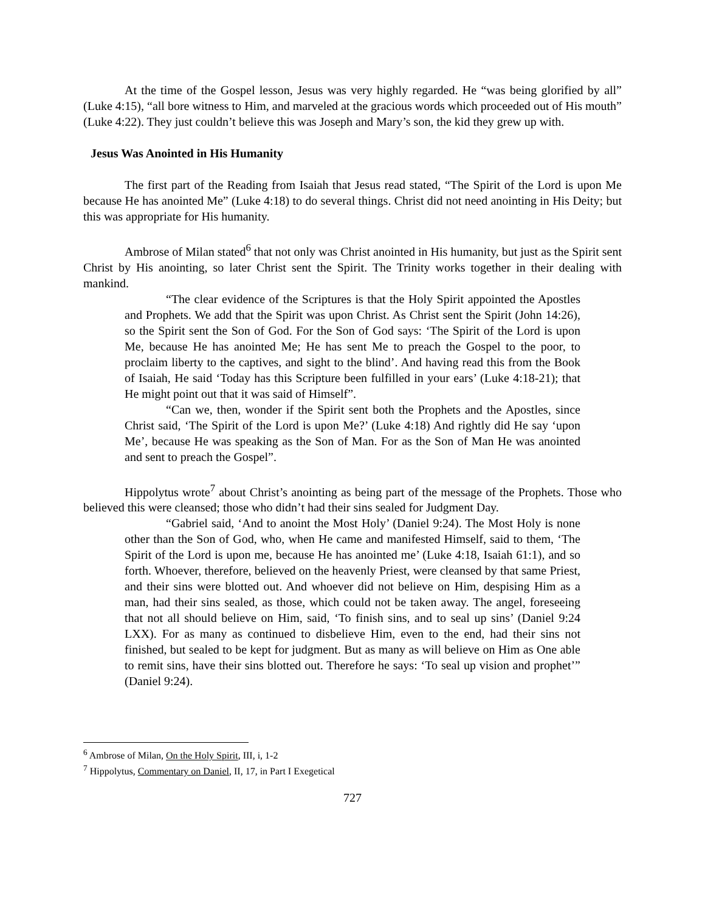At the time of the Gospel lesson, Jesus was very highly regarded. He “was being glorified by all” (Luke 4:15), “all bore witness to Him, and marveled at the gracious words which proceeded out of His mouth” (Luke 4:22). They just couldn’t believe this was Joseph and Mary’s son, the kid they grew up with.
Jesus Was Anointed in His Humanity
The first part of the Reading from Isaiah that Jesus read stated, “The Spirit of the Lord is upon Me because He has anointed Me” (Luke 4:18) to do several things. Christ did not need anointing in His Deity; but this was appropriate for His humanity.
Ambrose of Milan stated<sup>6</sup> that not only was Christ anointed in His humanity, but just as the Spirit sent Christ by His anointing, so later Christ sent the Spirit. The Trinity works together in their dealing with mankind.
“The clear evidence of the Scriptures is that the Holy Spirit appointed the Apostles and Prophets. We add that the Spirit was upon Christ. As Christ sent the Spirit (John 14:26), so the Spirit sent the Son of God. For the Son of God says: ‘The Spirit of the Lord is upon Me, because He has anointed Me; He has sent Me to preach the Gospel to the poor, to proclaim liberty to the captives, and sight to the blind’. And having read this from the Book of Isaiah, He said ‘Today has this Scripture been fulfilled in your ears’ (Luke 4:18-21); that He might point out that it was said of Himself”.
“Can we, then, wonder if the Spirit sent both the Prophets and the Apostles, since Christ said, ‘The Spirit of the Lord is upon Me?’ (Luke 4:18) And rightly did He say ‘upon Me’, because He was speaking as the Son of Man. For as the Son of Man He was anointed and sent to preach the Gospel”.
Hippolytus wrote<sup>7</sup> about Christ’s anointing as being part of the message of the Prophets. Those who believed this were cleansed; those who didn’t had their sins sealed for Judgment Day.
“Gabriel said, ‘And to anoint the Most Holy’ (Daniel 9:24). The Most Holy is none other than the Son of God, who, when He came and manifested Himself, said to them, ‘The Spirit of the Lord is upon me, because He has anointed me’ (Luke 4:18, Isaiah 61:1), and so forth. Whoever, therefore, believed on the heavenly Priest, were cleansed by that same Priest, and their sins were blotted out. And whoever did not believe on Him, despising Him as a man, had their sins sealed, as those, which could not be taken away. The angel, foreseeing that not all should believe on Him, said, ‘To finish sins, and to seal up sins’ (Daniel 9:24 LXX). For as many as continued to disbelieve Him, even to the end, had their sins not finished, but sealed to be kept for judgment. But as many as will believe on Him as One able to remit sins, have their sins blotted out. Therefore he says: ‘To seal up vision and prophet’” (Daniel 9:24).
<sup>6</sup> Ambrose of Milan, On the Holy Spirit, III, i, 1-2
<sup>7</sup> Hippolytus, Commentary on Daniel, II, 17, in Part I Exegetical
727